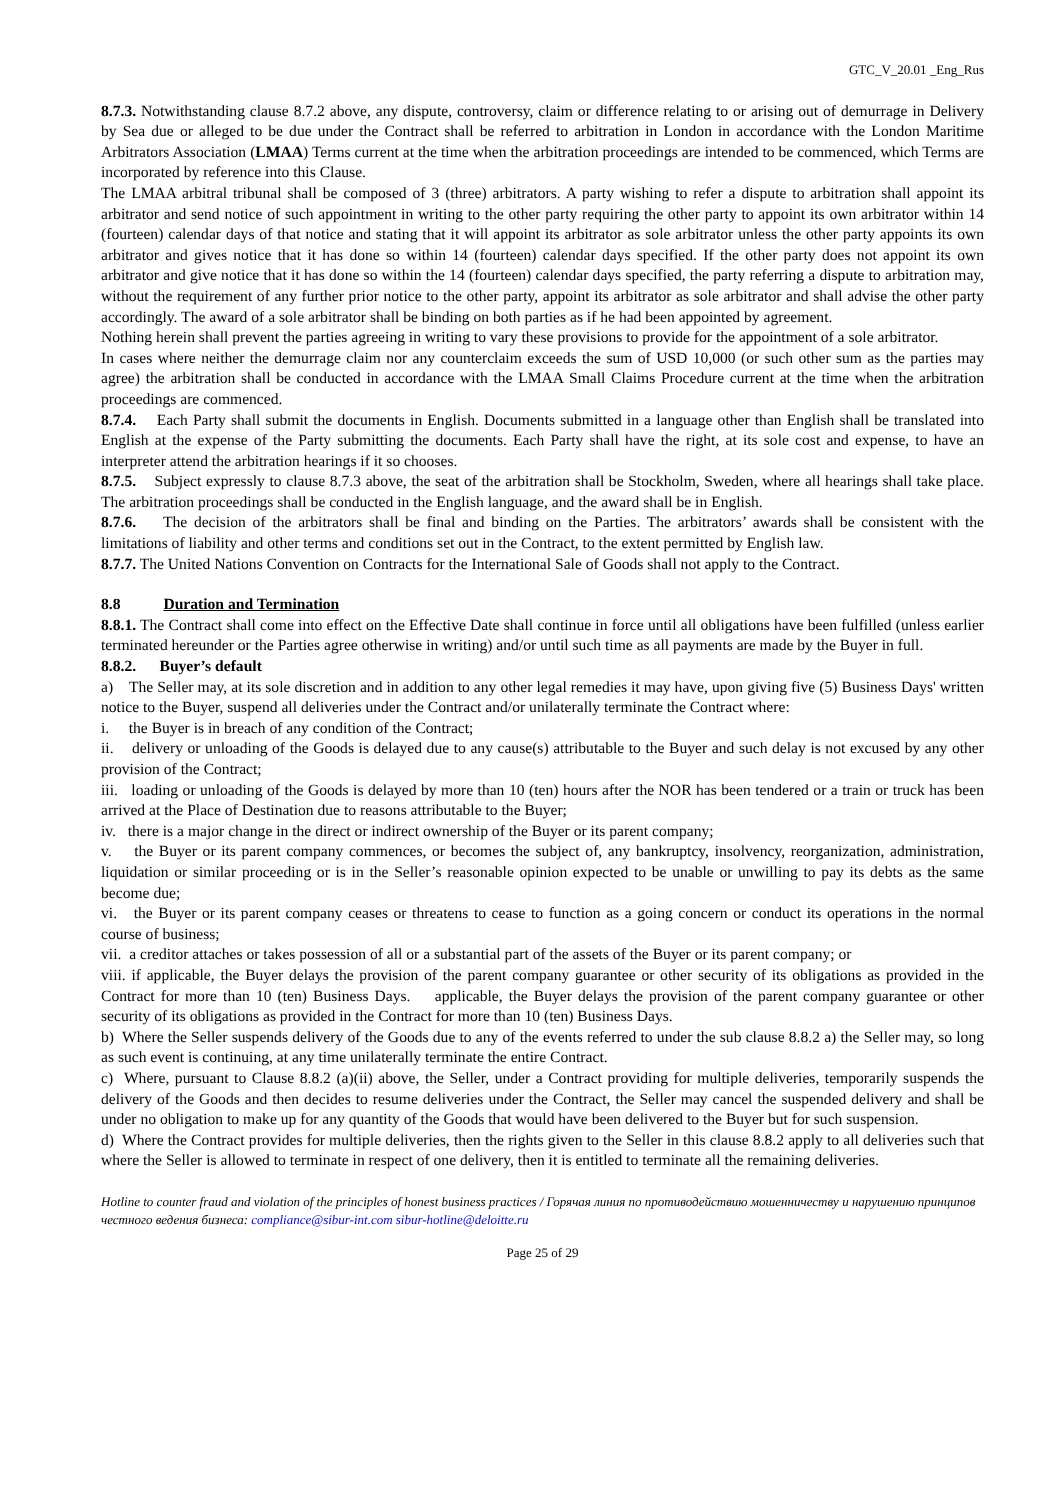GTC_V_20.01 _Eng_Rus
8.7.3. Notwithstanding clause 8.7.2 above, any dispute, controversy, claim or difference relating to or arising out of demurrage in Delivery by Sea due or alleged to be due under the Contract shall be referred to arbitration in London in accordance with the London Maritime Arbitrators Association (LMAA) Terms current at the time when the arbitration proceedings are intended to be commenced, which Terms are incorporated by reference into this Clause.
The LMAA arbitral tribunal shall be composed of 3 (three) arbitrators. A party wishing to refer a dispute to arbitration shall appoint its arbitrator and send notice of such appointment in writing to the other party requiring the other party to appoint its own arbitrator within 14 (fourteen) calendar days of that notice and stating that it will appoint its arbitrator as sole arbitrator unless the other party appoints its own arbitrator and gives notice that it has done so within 14 (fourteen) calendar days specified. If the other party does not appoint its own arbitrator and give notice that it has done so within the 14 (fourteen) calendar days specified, the party referring a dispute to arbitration may, without the requirement of any further prior notice to the other party, appoint its arbitrator as sole arbitrator and shall advise the other party accordingly. The award of a sole arbitrator shall be binding on both parties as if he had been appointed by agreement.
Nothing herein shall prevent the parties agreeing in writing to vary these provisions to provide for the appointment of a sole arbitrator.
In cases where neither the demurrage claim nor any counterclaim exceeds the sum of USD 10,000 (or such other sum as the parties may agree) the arbitration shall be conducted in accordance with the LMAA Small Claims Procedure current at the time when the arbitration proceedings are commenced.
8.7.4. Each Party shall submit the documents in English. Documents submitted in a language other than English shall be translated into English at the expense of the Party submitting the documents. Each Party shall have the right, at its sole cost and expense, to have an interpreter attend the arbitration hearings if it so chooses.
8.7.5. Subject expressly to clause 8.7.3 above, the seat of the arbitration shall be Stockholm, Sweden, where all hearings shall take place. The arbitration proceedings shall be conducted in the English language, and the award shall be in English.
8.7.6. The decision of the arbitrators shall be final and binding on the Parties. The arbitrators’ awards shall be consistent with the limitations of liability and other terms and conditions set out in the Contract, to the extent permitted by English law.
8.7.7. The United Nations Convention on Contracts for the International Sale of Goods shall not apply to the Contract.
8.8 Duration and Termination
8.8.1. The Contract shall come into effect on the Effective Date shall continue in force until all obligations have been fulfilled (unless earlier terminated hereunder or the Parties agree otherwise in writing) and/or until such time as all payments are made by the Buyer in full.
8.8.2. Buyer’s default
a) The Seller may, at its sole discretion and in addition to any other legal remedies it may have, upon giving five (5) Business Days' written notice to the Buyer, suspend all deliveries under the Contract and/or unilaterally terminate the Contract where:
i. the Buyer is in breach of any condition of the Contract;
ii. delivery or unloading of the Goods is delayed due to any cause(s) attributable to the Buyer and such delay is not excused by any other provision of the Contract;
iii. loading or unloading of the Goods is delayed by more than 10 (ten) hours after the NOR has been tendered or a train or truck has been arrived at the Place of Destination due to reasons attributable to the Buyer;
iv. there is a major change in the direct or indirect ownership of the Buyer or its parent company;
v. the Buyer or its parent company commences, or becomes the subject of, any bankruptcy, insolvency, reorganization, administration, liquidation or similar proceeding or is in the Seller’s reasonable opinion expected to be unable or unwilling to pay its debts as the same become due;
vi. the Buyer or its parent company ceases or threatens to cease to function as a going concern or conduct its operations in the normal course of business;
vii. a creditor attaches or takes possession of all or a substantial part of the assets of the Buyer or its parent company; or
viii. if applicable, the Buyer delays the provision of the parent company guarantee or other security of its obligations as provided in the Contract for more than 10 (ten) Business Days. applicable, the Buyer delays the provision of the parent company guarantee or other security of its obligations as provided in the Contract for more than 10 (ten) Business Days.
b) Where the Seller suspends delivery of the Goods due to any of the events referred to under the sub clause 8.8.2 a) the Seller may, so long as such event is continuing, at any time unilaterally terminate the entire Contract.
c) Where, pursuant to Clause 8.8.2 (a)(ii) above, the Seller, under a Contract providing for multiple deliveries, temporarily suspends the delivery of the Goods and then decides to resume deliveries under the Contract, the Seller may cancel the suspended delivery and shall be under no obligation to make up for any quantity of the Goods that would have been delivered to the Buyer but for such suspension.
d) Where the Contract provides for multiple deliveries, then the rights given to the Seller in this clause 8.8.2 apply to all deliveries such that where the Seller is allowed to terminate in respect of one delivery, then it is entitled to terminate all the remaining deliveries.
Hotline to counter fraud and violation of the principles of honest business practices / Горячая линия по противодействию мошенничеству и нарушению принципов честного ведения бизнеса: compliance@sibur-int.com sibur-hotline@deloitte.ru
Page 25 of 29